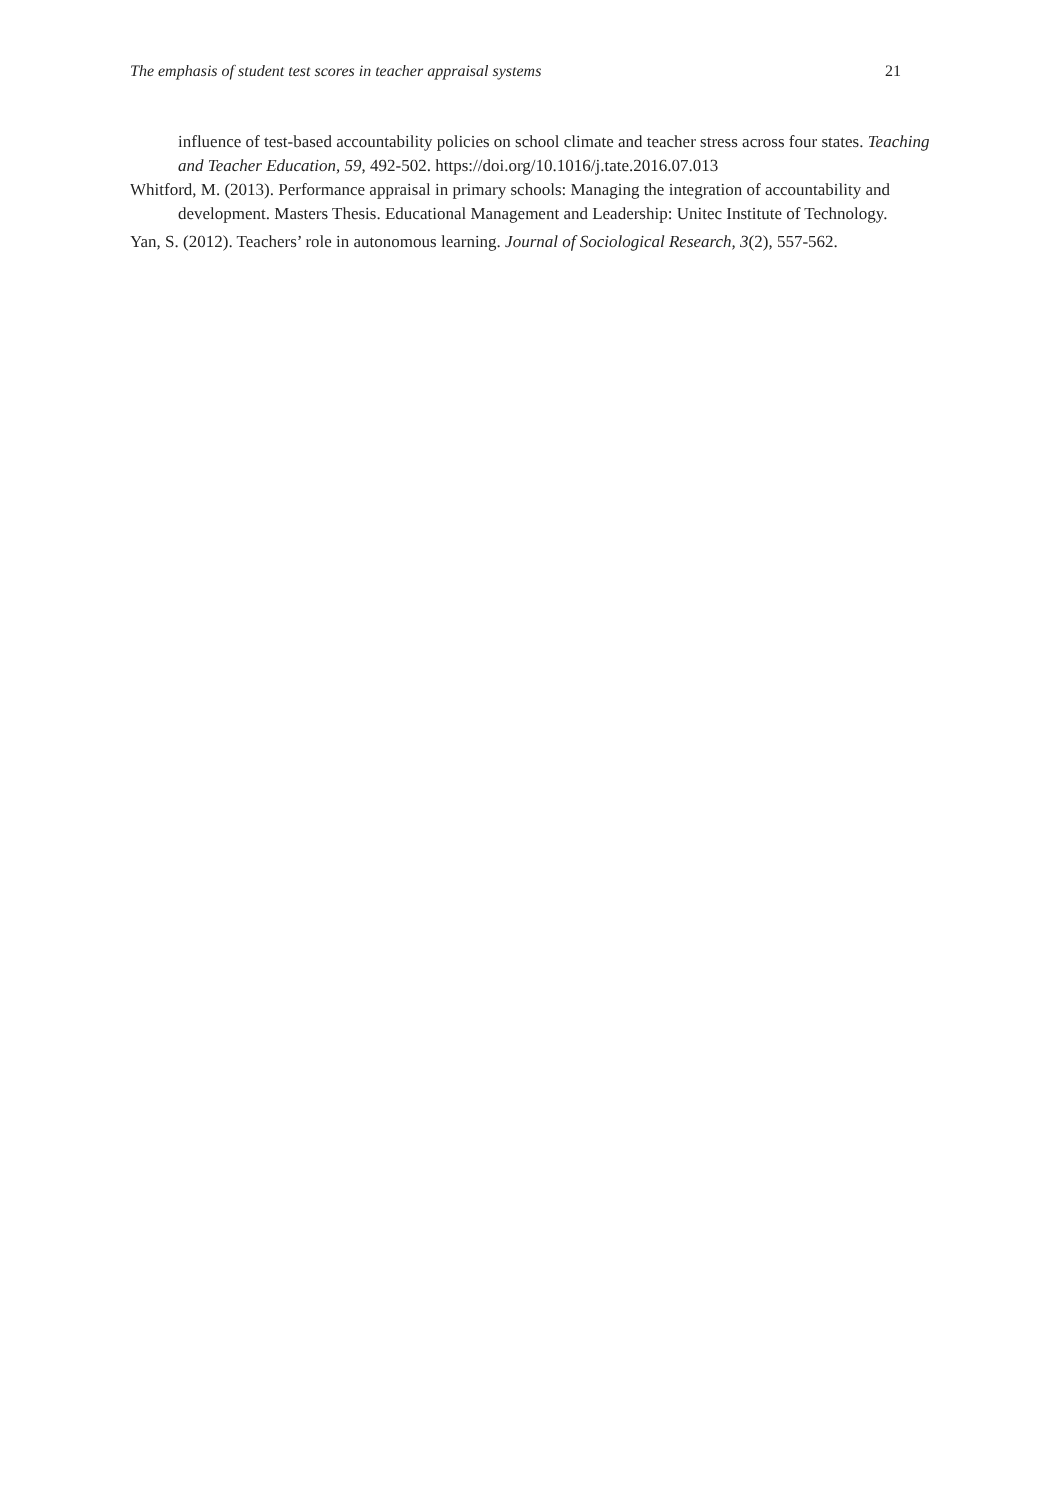The emphasis of student test scores in teacher appraisal systems 21
influence of test-based accountability policies on school climate and teacher stress across four states. Teaching and Teacher Education, 59, 492-502. https://doi.org/10.1016/j.tate.2016.07.013
Whitford, M. (2013). Performance appraisal in primary schools: Managing the integration of accountability and development. Masters Thesis. Educational Management and Leadership: Unitec Institute of Technology.
Yan, S. (2012). Teachers’ role in autonomous learning. Journal of Sociological Research, 3(2), 557-562.